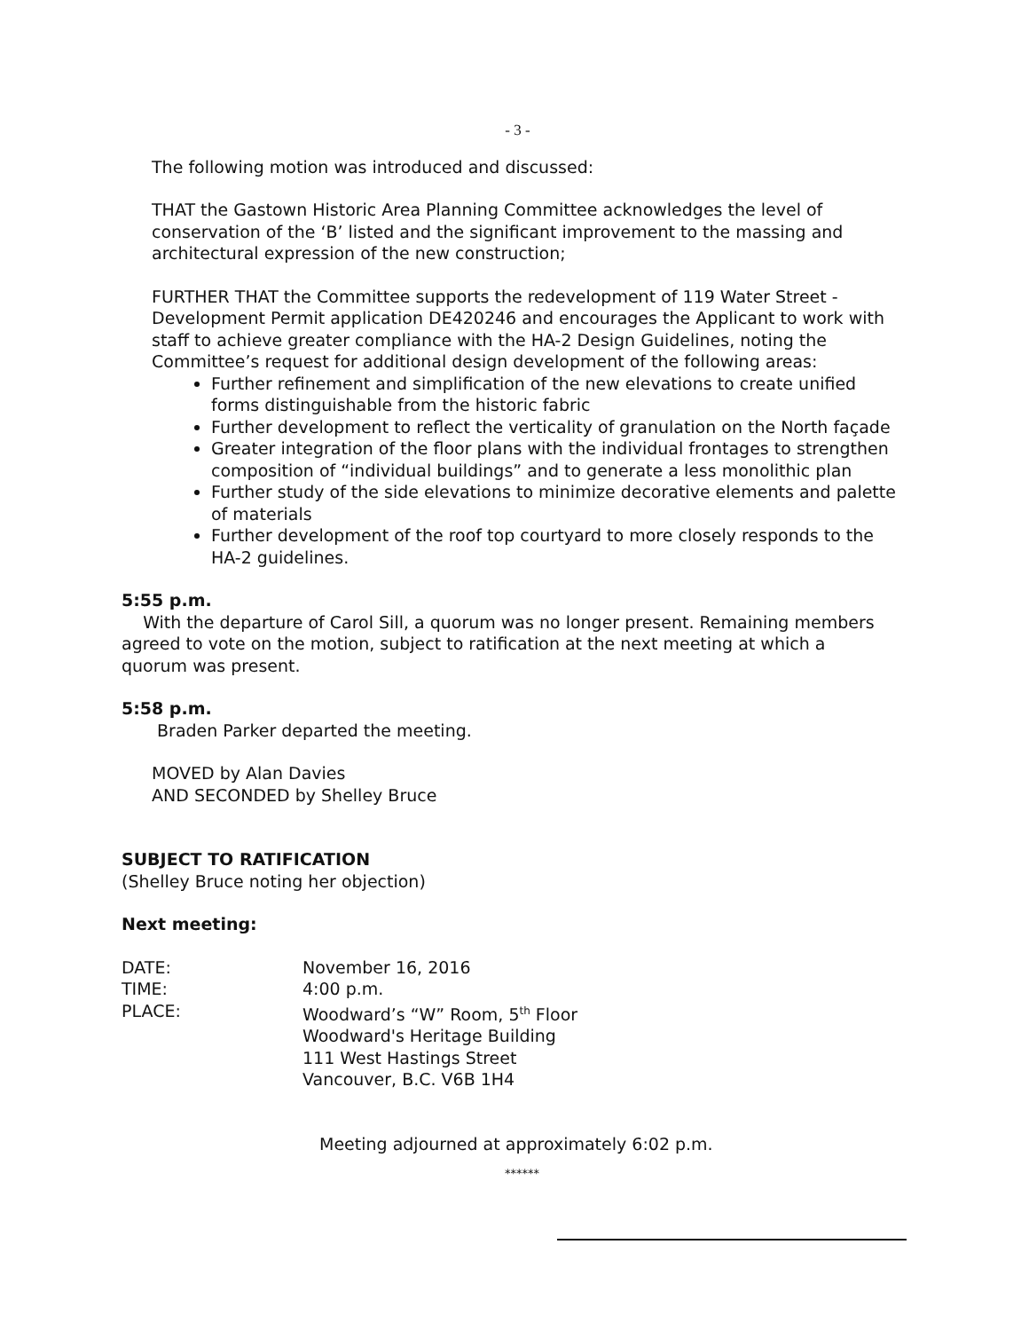- 3 -
The following motion was introduced and discussed:
THAT the Gastown Historic Area Planning Committee acknowledges the level of conservation of the ‘B’ listed and the significant improvement to the massing and architectural expression of the new construction;
FURTHER THAT the Committee supports the redevelopment of 119 Water Street - Development Permit application DE420246 and encourages the Applicant to work with staff to achieve greater compliance with the HA-2 Design Guidelines, noting the Committee’s request for additional design development of the following areas:
Further refinement and simplification of the new elevations to create unified forms distinguishable from the historic fabric
Further development to reflect the verticality of granulation on the North façade
Greater integration of the floor plans with the individual frontages to strengthen composition of “individual buildings” and to generate a less monolithic plan
Further study of the side elevations to minimize decorative elements and palette of materials
Further development of the roof top courtyard to more closely responds to the HA-2 guidelines.
5:55 p.m.
With the departure of Carol Sill, a quorum was no longer present. Remaining members agreed to vote on the motion, subject to ratification at the next meeting at which a quorum was present.
5:58 p.m.
Braden Parker departed the meeting.
MOVED by Alan Davies
AND SECONDED by Shelley Bruce
SUBJECT TO RATIFICATION
(Shelley Bruce noting her objection)
Next meeting:
| DATE: | November 16, 2016 |
| TIME: | 4:00 p.m. |
| PLACE: | Woodward’s “W” Room, 5<sup>th</sup> Floor Woodward's Heritage Building 111 West Hastings Street Vancouver, B.C. V6B 1H4 |
Meeting adjourned at approximately 6:02 p.m.
******